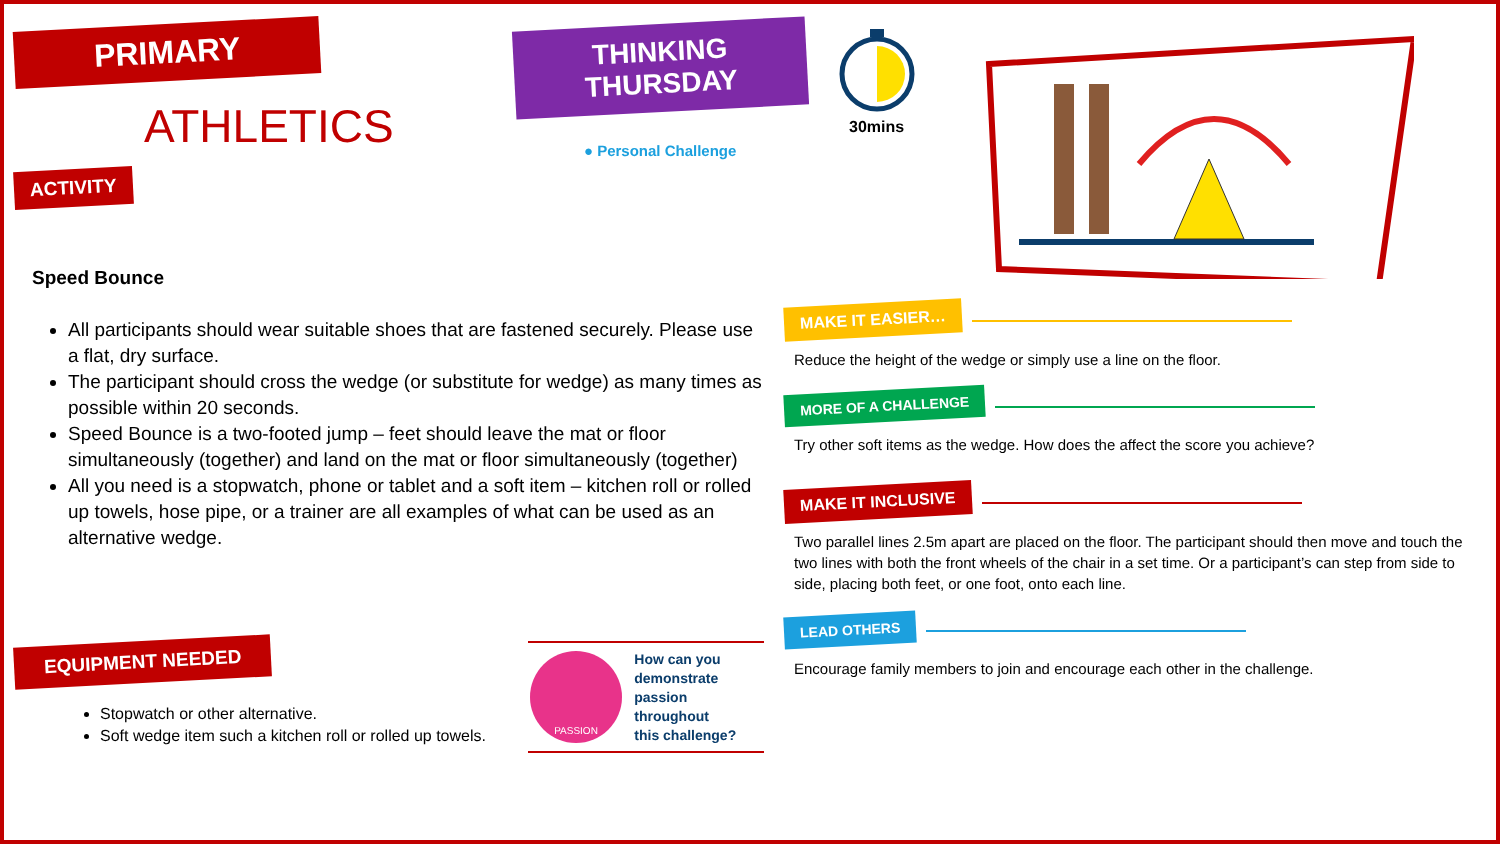PRIMARY
ATHLETICS
THINKING
THURSDAY
● Personal Challenge
30mins
ACTIVITY
Speed Bounce
All participants should wear suitable shoes that are fastened securely. Please use a flat, dry surface.
The participant should cross the wedge (or substitute for wedge) as many times as possible within 20 seconds.
Speed Bounce is a two-footed jump – feet should leave the mat or floor simultaneously (together) and land on the mat or floor simultaneously (together)
All you need is a stopwatch, phone or tablet and a soft item – kitchen roll or rolled up towels, hose pipe, or a trainer are all examples of what can be used as an alternative wedge.
EQUIPMENT NEEDED
Stopwatch or other alternative.
Soft wedge item such a kitchen roll or rolled up towels.
PASSION
How can you
demonstrate
passion throughout
this challenge?
MAKE IT EASIER…
Reduce the height of the wedge or simply use a line on the floor.
MORE OF A CHALLENGE
Try other soft items as the wedge. How does the affect the score you achieve?
MAKE IT INCLUSIVE
Two parallel lines 2.5m apart are placed on the floor. The participant should then move and touch the two lines with both the front wheels of the chair in a set time. Or a participant’s can step from side to side, placing both feet, or one foot, onto each line.
LEAD OTHERS
Encourage family members to join and encourage each other in the challenge.